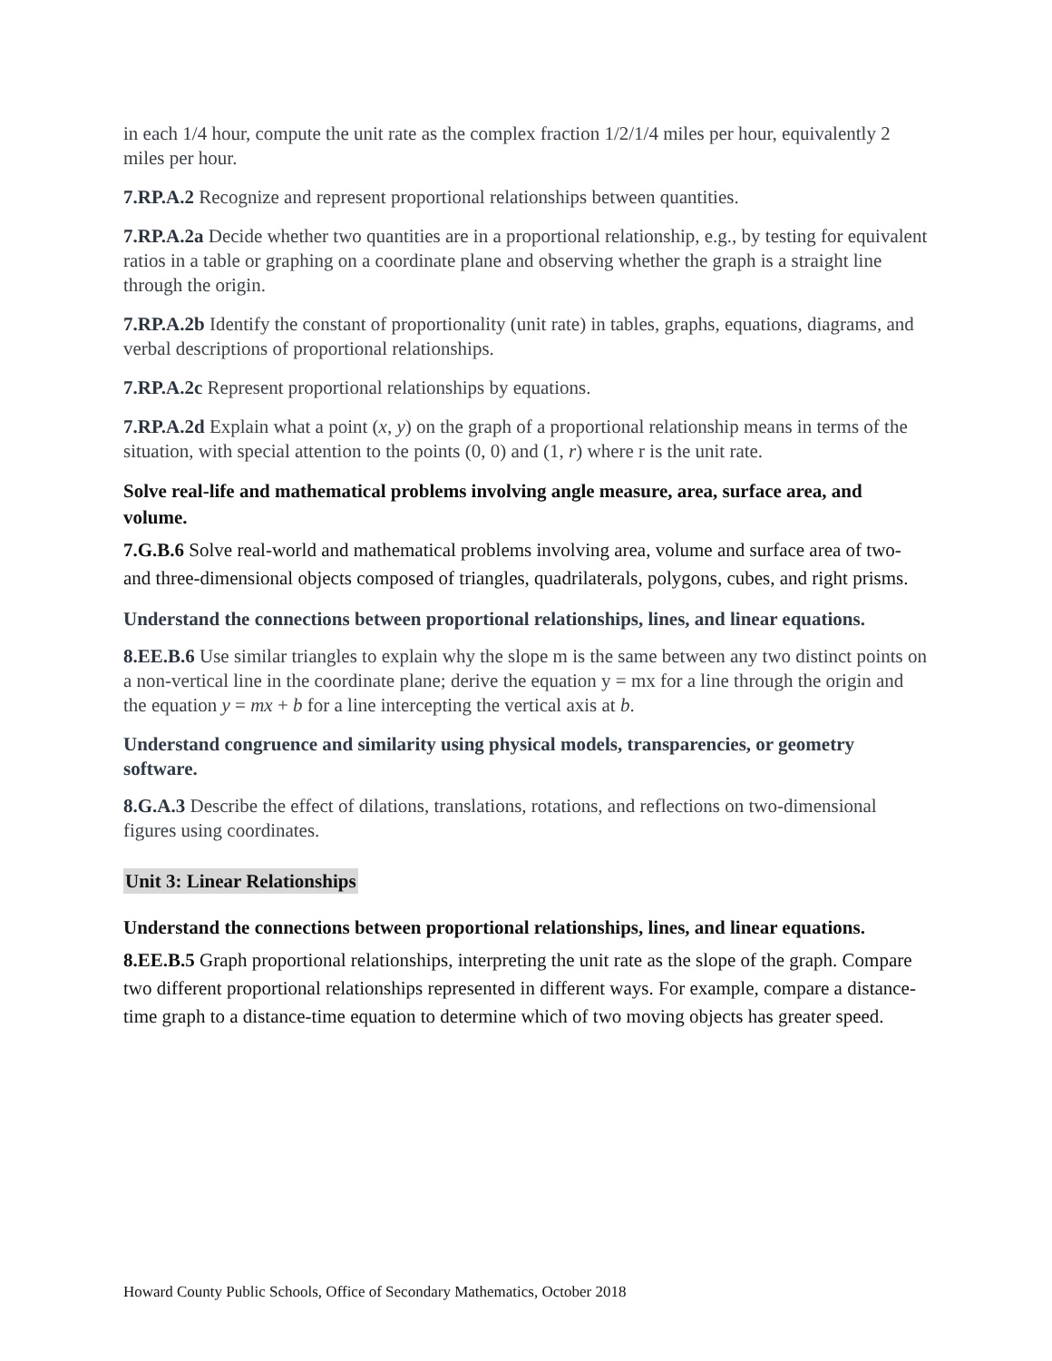in each 1/4 hour, compute the unit rate as the complex fraction 1/2/1/4 miles per hour, equivalently 2 miles per hour.
7.RP.A.2 Recognize and represent proportional relationships between quantities.
7.RP.A.2a Decide whether two quantities are in a proportional relationship, e.g., by testing for equivalent ratios in a table or graphing on a coordinate plane and observing whether the graph is a straight line through the origin.
7.RP.A.2b Identify the constant of proportionality (unit rate) in tables, graphs, equations, diagrams, and verbal descriptions of proportional relationships.
7.RP.A.2c Represent proportional relationships by equations.
7.RP.A.2d Explain what a point (x, y) on the graph of a proportional relationship means in terms of the situation, with special attention to the points (0, 0) and (1, r) where r is the unit rate.
Solve real-life and mathematical problems involving angle measure, area, surface area, and volume.
7.G.B.6 Solve real-world and mathematical problems involving area, volume and surface area of two- and three-dimensional objects composed of triangles, quadrilaterals, polygons, cubes, and right prisms.
Understand the connections between proportional relationships, lines, and linear equations.
8.EE.B.6 Use similar triangles to explain why the slope m is the same between any two distinct points on a non-vertical line in the coordinate plane; derive the equation y = mx for a line through the origin and the equation y = mx + b for a line intercepting the vertical axis at b.
Understand congruence and similarity using physical models, transparencies, or geometry software.
8.G.A.3 Describe the effect of dilations, translations, rotations, and reflections on two-dimensional figures using coordinates.
Unit 3: Linear Relationships
Understand the connections between proportional relationships, lines, and linear equations.
8.EE.B.5 Graph proportional relationships, interpreting the unit rate as the slope of the graph. Compare two different proportional relationships represented in different ways. For example, compare a distance-time graph to a distance-time equation to determine which of two moving objects has greater speed.
Howard County Public Schools, Office of Secondary Mathematics, October 2018